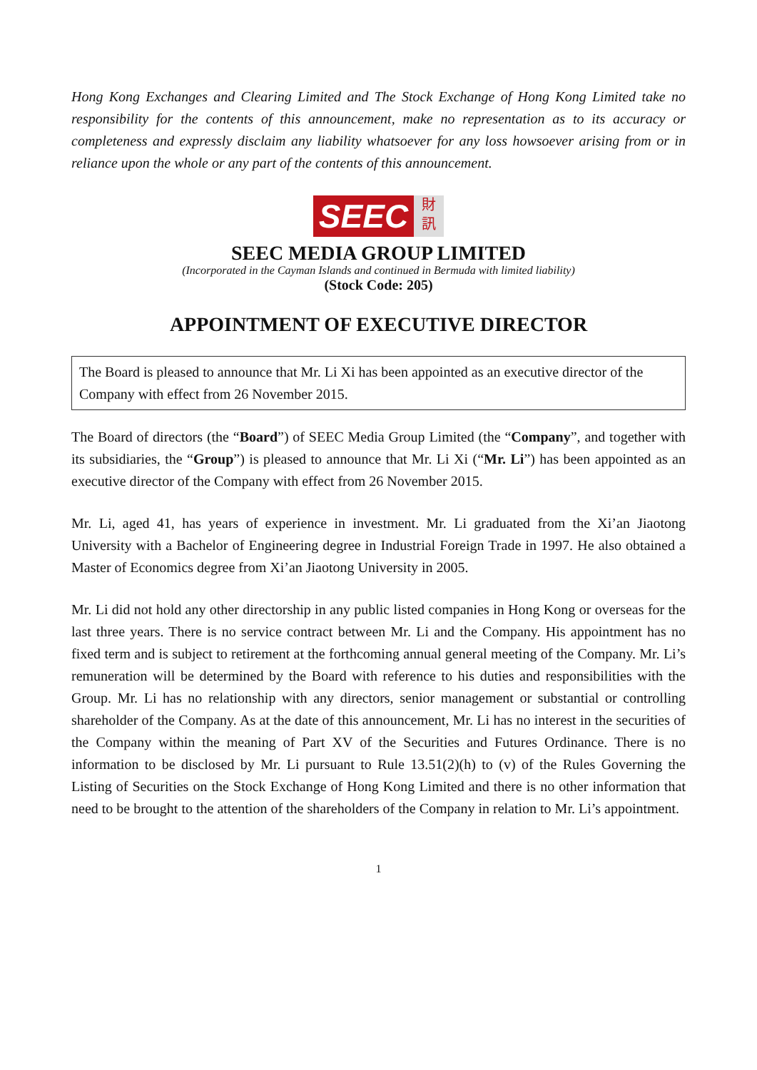Hong Kong Exchanges and Clearing Limited and The Stock Exchange of Hong Kong Limited take no responsibility for the contents of this announcement, make no representation as to its accuracy or completeness and expressly disclaim any liability whatsoever for any loss howsoever arising from or in reliance upon the whole or any part of the contents of this announcement.
SEEC
財
訊
SEEC MEDIA GROUP LIMITED
(Incorporated in the Cayman Islands and continued in Bermuda with limited liability)
(Stock Code: 205)
APPOINTMENT OF EXECUTIVE DIRECTOR
The Board is pleased to announce that Mr. Li Xi has been appointed as an executive director of the Company with effect from 26 November 2015.
The Board of directors (the “Board”) of SEEC Media Group Limited (the “Company”, and together with its subsidiaries, the “Group”) is pleased to announce that Mr. Li Xi (“Mr. Li”) has been appointed as an executive director of the Company with effect from 26 November 2015.
Mr. Li, aged 41, has years of experience in investment. Mr. Li graduated from the Xi’an Jiaotong University with a Bachelor of Engineering degree in Industrial Foreign Trade in 1997. He also obtained a Master of Economics degree from Xi’an Jiaotong University in 2005.
Mr. Li did not hold any other directorship in any public listed companies in Hong Kong or overseas for the last three years. There is no service contract between Mr. Li and the Company. His appointment has no fixed term and is subject to retirement at the forthcoming annual general meeting of the Company. Mr. Li’s remuneration will be determined by the Board with reference to his duties and responsibilities with the Group. Mr. Li has no relationship with any directors, senior management or substantial or controlling shareholder of the Company. As at the date of this announcement, Mr. Li has no interest in the securities of the Company within the meaning of Part XV of the Securities and Futures Ordinance. There is no information to be disclosed by Mr. Li pursuant to Rule 13.51(2)(h) to (v) of the Rules Governing the Listing of Securities on the Stock Exchange of Hong Kong Limited and there is no other information that need to be brought to the attention of the shareholders of the Company in relation to Mr. Li’s appointment.
1